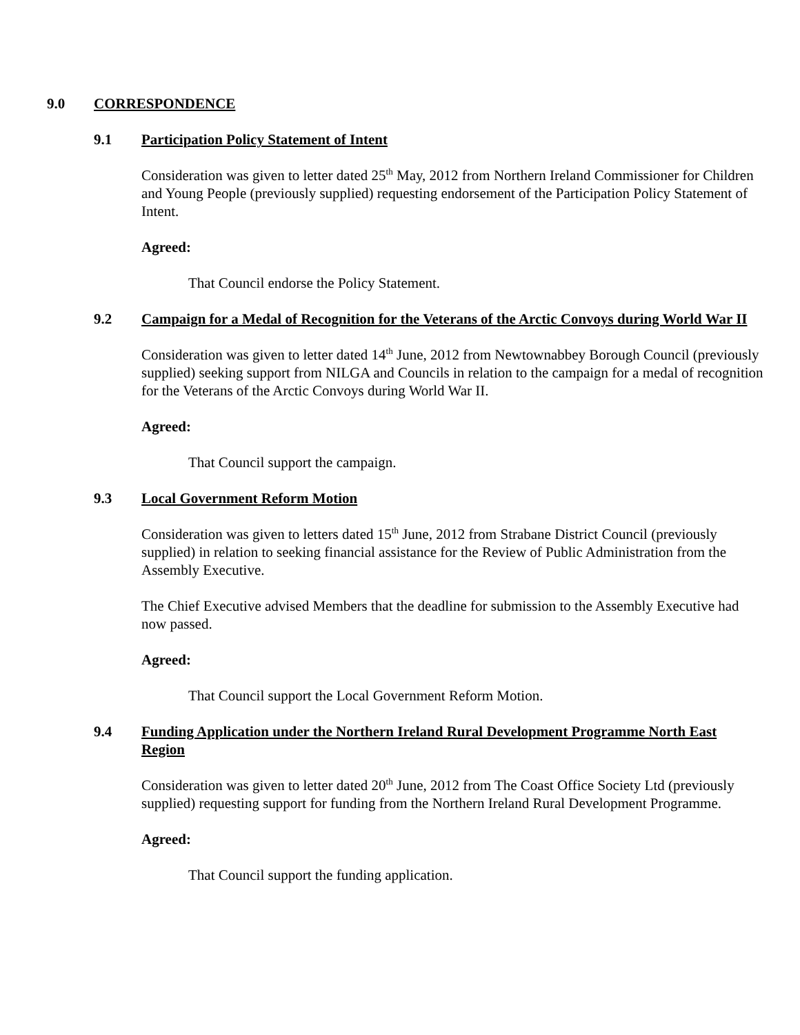9.0 CORRESPONDENCE
9.1 Participation Policy Statement of Intent
Consideration was given to letter dated 25<sup>th</sup> May, 2012 from Northern Ireland Commissioner for Children and Young People (previously supplied) requesting endorsement of the Participation Policy Statement of Intent.
Agreed:
That Council endorse the Policy Statement.
9.2 Campaign for a Medal of Recognition for the Veterans of the Arctic Convoys during World War II
Consideration was given to letter dated 14<sup>th</sup> June, 2012 from Newtownabbey Borough Council (previously supplied) seeking support from NILGA and Councils in relation to the campaign for a medal of recognition for the Veterans of the Arctic Convoys during World War II.
Agreed:
That Council support the campaign.
9.3 Local Government Reform Motion
Consideration was given to letters dated 15<sup>th</sup> June, 2012 from Strabane District Council (previously supplied) in relation to seeking financial assistance for the Review of Public Administration from the Assembly Executive.
The Chief Executive advised Members that the deadline for submission to the Assembly Executive had now passed.
Agreed:
That Council support the Local Government Reform Motion.
9.4 Funding Application under the Northern Ireland Rural Development Programme North East Region
Consideration was given to letter dated 20<sup>th</sup> June, 2012 from The Coast Office Society Ltd (previously supplied) requesting support for funding from the Northern Ireland Rural Development Programme.
Agreed:
That Council support the funding application.